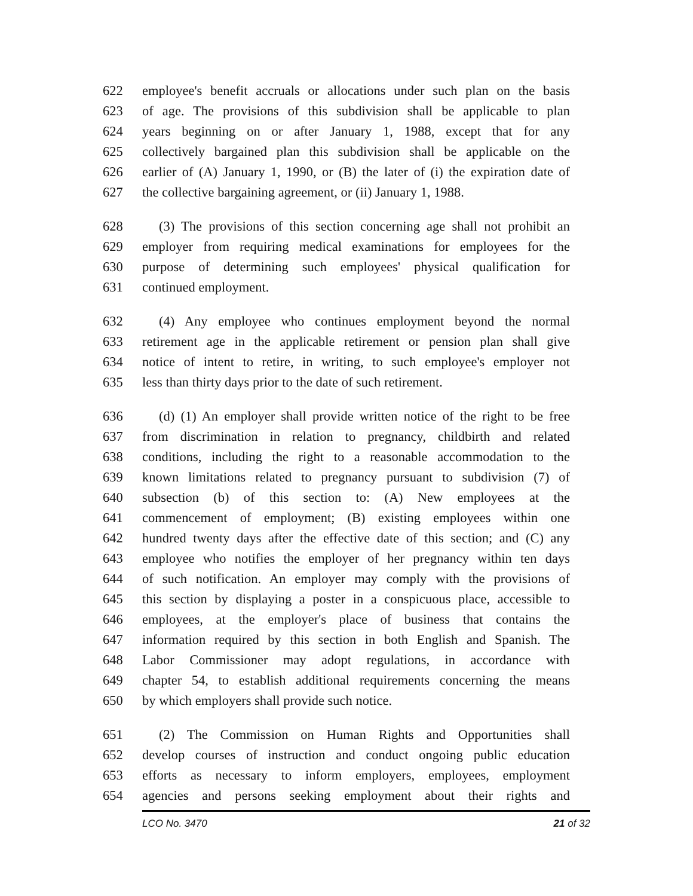622 employee's benefit accruals or allocations under such plan on the basis
623 of age. The provisions of this subdivision shall be applicable to plan
624 years beginning on or after January 1, 1988, except that for any
625 collectively bargained plan this subdivision shall be applicable on the
626 earlier of (A) January 1, 1990, or (B) the later of (i) the expiration date of
627 the collective bargaining agreement, or (ii) January 1, 1988.
628 (3) The provisions of this section concerning age shall not prohibit an
629 employer from requiring medical examinations for employees for the
630 purpose of determining such employees' physical qualification for
631 continued employment.
632 (4) Any employee who continues employment beyond the normal
633 retirement age in the applicable retirement or pension plan shall give
634 notice of intent to retire, in writing, to such employee's employer not
635 less than thirty days prior to the date of such retirement.
636 (d) (1) An employer shall provide written notice of the right to be free
637 from discrimination in relation to pregnancy, childbirth and related
638 conditions, including the right to a reasonable accommodation to the
639 known limitations related to pregnancy pursuant to subdivision (7) of
640 subsection (b) of this section to: (A) New employees at the
641 commencement of employment; (B) existing employees within one
642 hundred twenty days after the effective date of this section; and (C) any
643 employee who notifies the employer of her pregnancy within ten days
644 of such notification. An employer may comply with the provisions of
645 this section by displaying a poster in a conspicuous place, accessible to
646 employees, at the employer's place of business that contains the
647 information required by this section in both English and Spanish. The
648 Labor Commissioner may adopt regulations, in accordance with
649 chapter 54, to establish additional requirements concerning the means
650 by which employers shall provide such notice.
651 (2) The Commission on Human Rights and Opportunities shall
652 develop courses of instruction and conduct ongoing public education
653 efforts as necessary to inform employers, employees, employment
654 agencies and persons seeking employment about their rights and
LCO No. 3470 21 of 32